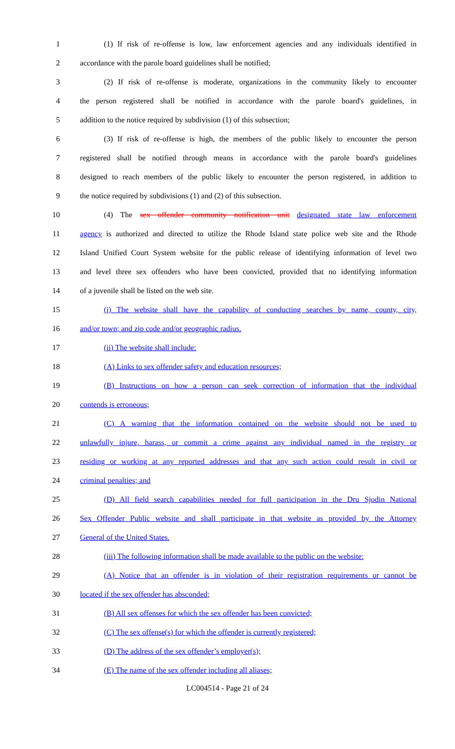1 (1) If risk of re-offense is low, law enforcement agencies and any individuals identified in
2 accordance with the parole board guidelines shall be notified;
3 (2) If risk of re-offense is moderate, organizations in the community likely to encounter
4 the person registered shall be notified in accordance with the parole board's guidelines, in
5 addition to the notice required by subdivision (1) of this subsection;
6 (3) If risk of re-offense is high, the members of the public likely to encounter the person
7 registered shall be notified through means in accordance with the parole board's guidelines
8 designed to reach members of the public likely to encounter the person registered, in addition to
9 the notice required by subdivisions (1) and (2) of this subsection.
10 (4) The sex offender community notification unit designated state law enforcement
11 agency is authorized and directed to utilize the Rhode Island state police web site and the Rhode
12 Island Unified Court System website for the public release of identifying information of level two
13 and level three sex offenders who have been convicted, provided that no identifying information
14 of a juvenile shall be listed on the web site.
15 (i) The website shall have the capability of conducting searches by name, county, city,
16 and/or town; and zip code and/or geographic radius.
17 (ii) The website shall include:
18 (A) Links to sex offender safety and education resources;
19 (B) Instructions on how a person can seek correction of information that the individual
20 contends is erroneous;
21 (C) A warning that the information contained on the website should not be used to
22 unlawfully injure, harass, or commit a crime against any individual named in the registry or
23 residing or working at any reported addresses and that any such action could result in civil or
24 criminal penalties; and
25 (D) All field search capabilities needed for full participation in the Dru Sjodin National
26 Sex Offender Public website and shall participate in that website as provided by the Attorney
27 General of the United States.
28 (iii) The following information shall be made available to the public on the website:
29 (A) Notice that an offender is in violation of their registration requirements or cannot be
30 located if the sex offender has absconded;
31 (B) All sex offenses for which the sex offender has been convicted;
32 (C) The sex offense(s) for which the offender is currently registered;
33 (D) The address of the sex offender’s employer(s);
34 (E) The name of the sex offender including all aliases;
LC004514 - Page 21 of 24